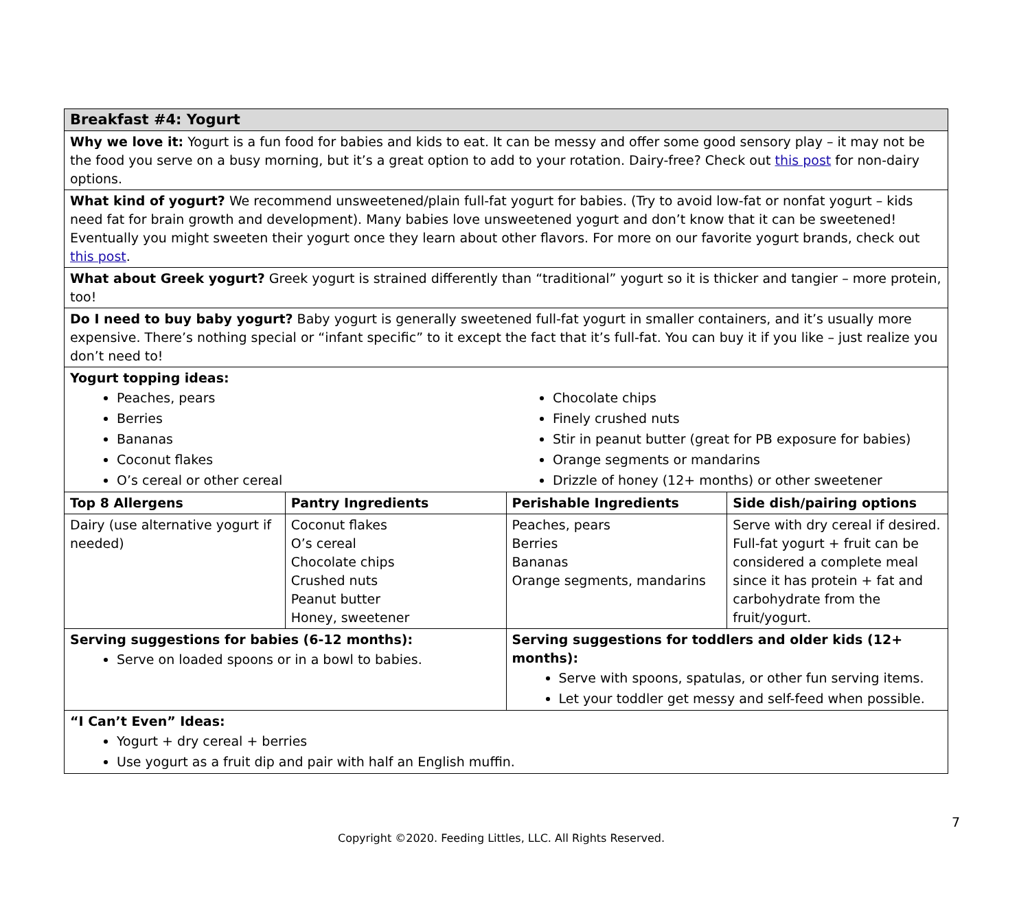| Breakfast #4: Yogurt | | | |
| Why we love it: Yogurt is a fun food for babies and kids to eat. It can be messy and offer some good sensory play – it may not be the food you serve on a busy morning, but it’s a great option to add to your rotation. Dairy-free? Check out this post for non-dairy options. | | | |
| What kind of yogurt? We recommend unsweetened/plain full-fat yogurt for babies. (Try to avoid low-fat or nonfat yogurt – kids need fat for brain growth and development). Many babies love unsweetened yogurt and don’t know that it can be sweetened! Eventually you might sweeten their yogurt once they learn about other flavors. For more on our favorite yogurt brands, check out this post . | | | |
| What about Greek yogurt? Greek yogurt is strained differently than “traditional” yogurt so it is thicker and tangier – more protein, too! | | | |
| Do I need to buy baby yogurt? Baby yogurt is generally sweetened full-fat yogurt in smaller containers, and it’s usually more expensive. There’s nothing special or “infant specific” to it except the fact that it’s full-fat. You can buy it if you like – just realize you don’t need to! | | | |
| Yogurt topping ideas: Peaches, pears Berries Bananas Coconut flakes O’s cereal or other cereal Chocolate chips Finely crushed nuts Stir in peanut butter (great for PB exposure for babies) Orange segments or mandarins Drizzle of honey (12+ months) or other sweetener | | | |
| Top 8 Allergens | Pantry Ingredients | Perishable Ingredients | Side dish/pairing options |
| Dairy (use alternative yogurt if needed) | Coconut flakes O’s cereal Chocolate chips Crushed nuts Peanut butter Honey, sweetener | Peaches, pears Berries Bananas Orange segments, mandarins | Serve with dry cereal if desired. Full-fat yogurt + fruit can be considered a complete meal since it has protein + fat and carbohydrate from the fruit/yogurt. |
| Serving suggestions for babies (6-12 months): Serve on loaded spoons or in a bowl to babies. | | Serving suggestions for toddlers and older kids (12+ months): Serve with spoons, spatulas, or other fun serving items. Let your toddler get messy and self-feed when possible. | |
| “I Can’t Even” Ideas: Yogurt + dry cereal + berries Use yogurt as a fruit dip and pair with half an English muffin. | | | |
7
Copyright ©2020. Feeding Littles, LLC. All Rights Reserved.